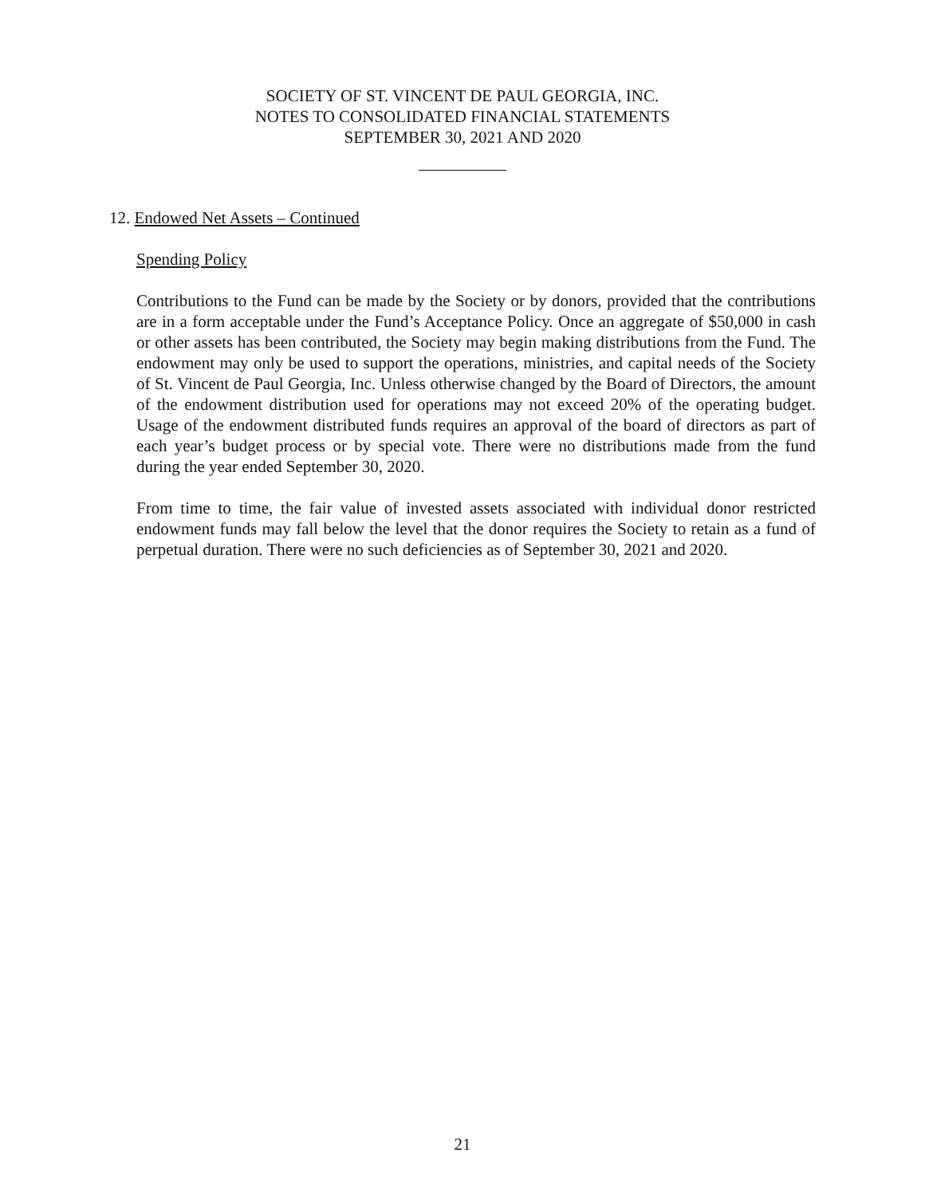SOCIETY OF ST. VINCENT DE PAUL GEORGIA, INC.
NOTES TO CONSOLIDATED FINANCIAL STATEMENTS
SEPTEMBER 30, 2021 AND 2020
12. Endowed Net Assets – Continued
Spending Policy
Contributions to the Fund can be made by the Society or by donors, provided that the contributions are in a form acceptable under the Fund’s Acceptance Policy. Once an aggregate of $50,000 in cash or other assets has been contributed, the Society may begin making distributions from the Fund. The endowment may only be used to support the operations, ministries, and capital needs of the Society of St. Vincent de Paul Georgia, Inc. Unless otherwise changed by the Board of Directors, the amount of the endowment distribution used for operations may not exceed 20% of the operating budget. Usage of the endowment distributed funds requires an approval of the board of directors as part of each year’s budget process or by special vote. There were no distributions made from the fund during the year ended September 30, 2020.
From time to time, the fair value of invested assets associated with individual donor restricted endowment funds may fall below the level that the donor requires the Society to retain as a fund of perpetual duration. There were no such deficiencies as of September 30, 2021 and 2020.
21